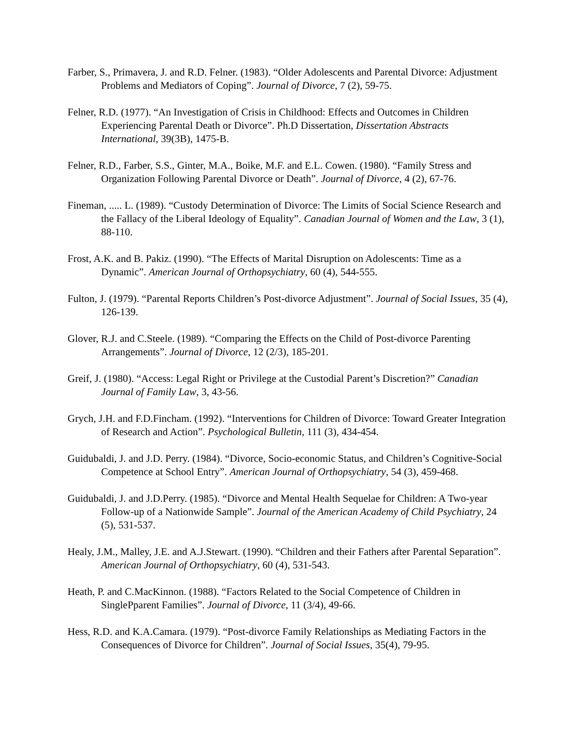Farber, S., Primavera, J. and R.D. Felner. (1983). “Older Adolescents and Parental Divorce: Adjustment Problems and Mediators of Coping”. Journal of Divorce, 7 (2), 59-75.
Felner, R.D. (1977). “An Investigation of Crisis in Childhood: Effects and Outcomes in Children Experiencing Parental Death or Divorce”. Ph.D Dissertation, Dissertation Abstracts International, 39(3B), 1475-B.
Felner, R.D., Farber, S.S., Ginter, M.A., Boike, M.F. and E.L. Cowen. (1980). “Family Stress and Organization Following Parental Divorce or Death”. Journal of Divorce, 4 (2), 67-76.
Fineman, ..... L. (1989). “Custody Determination of Divorce: The Limits of Social Science Research and the Fallacy of the Liberal Ideology of Equality”. Canadian Journal of Women and the Law, 3 (1), 88-110.
Frost, A.K. and B. Pakiz. (1990). “The Effects of Marital Disruption on Adolescents: Time as a Dynamic”. American Journal of Orthopsychiatry, 60 (4), 544-555.
Fulton, J. (1979). “Parental Reports Children’s Post-divorce Adjustment”. Journal of Social Issues, 35 (4), 126-139.
Glover, R.J. and C.Steele. (1989). “Comparing the Effects on the Child of Post-divorce Parenting Arrangements”. Journal of Divorce, 12 (2/3), 185-201.
Greif, J. (1980). “Access: Legal Right or Privilege at the Custodial Parent’s Discretion?” Canadian Journal of Family Law, 3, 43-56.
Grych, J.H. and F.D.Fincham. (1992). “Interventions for Children of Divorce: Toward Greater Integration of Research and Action”. Psychological Bulletin, 111 (3), 434-454.
Guidubaldi, J. and J.D. Perry. (1984). “Divorce, Socio-economic Status, and Children’s Cognitive-Social Competence at School Entry”. American Journal of Orthopsychiatry, 54 (3), 459-468.
Guidubaldi, J. and J.D.Perry. (1985). “Divorce and Mental Health Sequelae for Children: A Two-year Follow-up of a Nationwide Sample”. Journal of the American Academy of Child Psychiatry, 24 (5), 531-537.
Healy, J.M., Malley, J.E. and A.J.Stewart. (1990). “Children and their Fathers after Parental Separation”. American Journal of Orthopsychiatry, 60 (4), 531-543.
Heath, P. and C.MacKinnon. (1988). “Factors Related to the Social Competence of Children in SinglePparent Families”. Journal of Divorce, 11 (3/4), 49-66.
Hess, R.D. and K.A.Camara. (1979). “Post-divorce Family Relationships as Mediating Factors in the Consequences of Divorce for Children”. Journal of Social Issues, 35(4), 79-95.